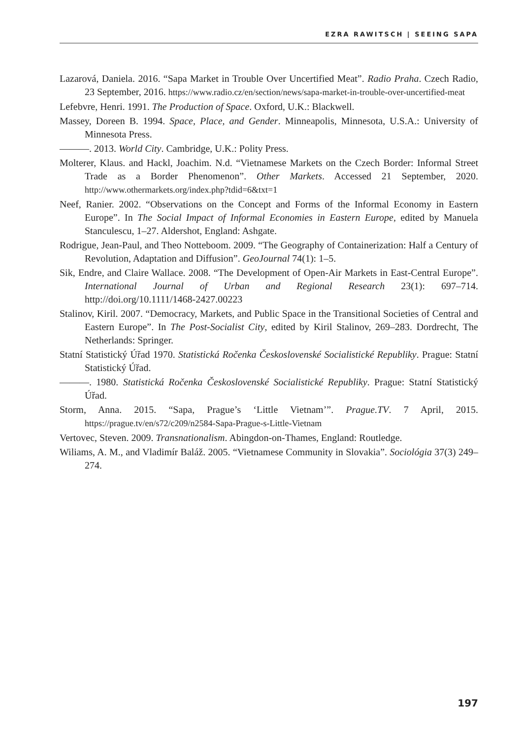EZRA RAWITSCH | SEEING SAPA
Lazarová, Daniela. 2016. “Sapa Market in Trouble Over Uncertified Meat”. Radio Praha. Czech Radio, 23 September, 2016. https://www.radio.cz/en/section/news/sapa-market-in-trouble-over-uncertified-meat
Lefebvre, Henri. 1991. The Production of Space. Oxford, U.K.: Blackwell.
Massey, Doreen B. 1994. Space, Place, and Gender. Minneapolis, Minnesota, U.S.A.: University of Minnesota Press.
———. 2013. World City. Cambridge, U.K.: Polity Press.
Molterer, Klaus. and Hackl, Joachim. N.d. “Vietnamese Markets on the Czech Border: Informal Street Trade as a Border Phenomenon”. Other Markets. Accessed 21 September, 2020. http://www.othermarkets.org/index.php?tdid=6&txt=1
Neef, Ranier. 2002. “Observations on the Concept and Forms of the Informal Economy in Eastern Europe”. In The Social Impact of Informal Economies in Eastern Europe, edited by Manuela Stanculescu, 1–27. Aldershot, England: Ashgate.
Rodrigue, Jean-Paul, and Theo Notteboom. 2009. “The Geography of Containerization: Half a Century of Revolution, Adaptation and Diffusion”. GeoJournal 74(1): 1–5.
Sik, Endre, and Claire Wallace. 2008. “The Development of Open-Air Markets in East-Central Europe”. International Journal of Urban and Regional Research 23(1): 697–714. http://doi.org/10.1111/1468-2427.00223
Stalinov, Kiril. 2007. “Democracy, Markets, and Public Space in the Transitional Societies of Central and Eastern Europe”. In The Post-Socialist City, edited by Kiril Stalinov, 269–283. Dordrecht, The Netherlands: Springer.
Statní Statistický Úřad 1970. Statistická Ročenka Československé Socialistické Republiky. Prague: Statní Statistický Úřad.
———. 1980. Statistická Ročenka Československé Socialistické Republiky. Prague: Statní Statistický Úřad.
Storm, Anna. 2015. “Sapa, Prague’s ‘Little Vietnam’”. Prague.TV. 7 April, 2015. https://prague.tv/en/s72/c209/n2584-Sapa-Prague-s-Little-Vietnam
Vertovec, Steven. 2009. Transnationalism. Abingdon-on-Thames, England: Routledge.
Wiliams, A. M., and Vladimír Baláž. 2005. “Vietnamese Community in Slovakia”. Sociológia 37(3) 249–274.
197